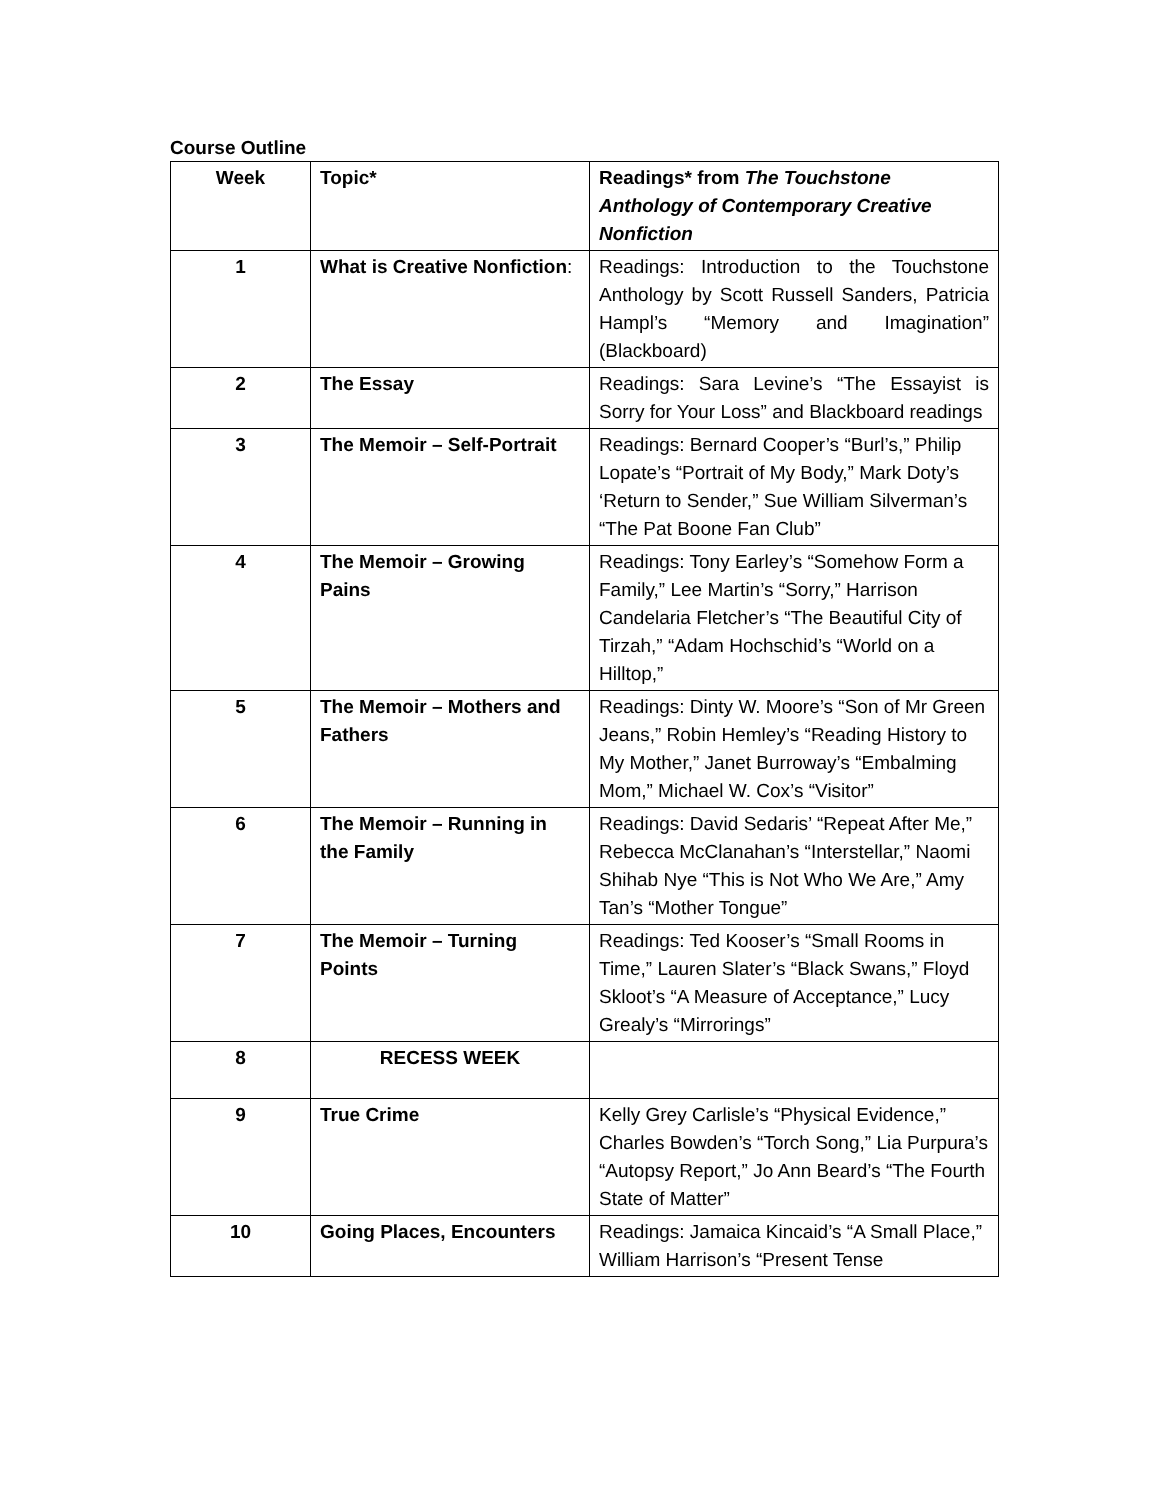Course Outline
| Week | Topic* | Readings* from The Touchstone Anthology of Contemporary Creative Nonfiction |
| --- | --- | --- |
| 1 | What is Creative Nonfiction : | Readings: Introduction to the Touchstone Anthology by Scott Russell Sanders, Patricia Hampl’s “Memory and Imagination” (Blackboard) |
| 2 | The Essay | Readings: Sara Levine’s “The Essayist is Sorry for Your Loss” and Blackboard readings |
| 3 | The Memoir – Self-Portrait | Readings: Bernard Cooper’s “Burl’s,” Philip Lopate’s “Portrait of My Body,” Mark Doty’s ‘Return to Sender,” Sue William Silverman’s “The Pat Boone Fan Club” |
| 4 | The Memoir – Growing Pains | Readings: Tony Earley’s “Somehow Form a Family,” Lee Martin’s “Sorry,” Harrison Candelaria Fletcher’s “The Beautiful City of Tirzah,” “Adam Hochschid’s “World on a Hilltop,” |
| 5 | The Memoir – Mothers and Fathers | Readings: Dinty W. Moore’s “Son of Mr Green Jeans,” Robin Hemley’s “Reading History to My Mother,” Janet Burroway’s “Embalming Mom,” Michael W. Cox’s “Visitor” |
| 6 | The Memoir – Running in the Family | Readings: David Sedaris’ “Repeat After Me,” Rebecca McClanahan’s “Interstellar,” Naomi Shihab Nye “This is Not Who We Are,” Amy Tan’s “Mother Tongue” |
| 7 | The Memoir – Turning Points | Readings: Ted Kooser’s “Small Rooms in Time,” Lauren Slater’s “Black Swans,” Floyd Skloot’s “A Measure of Acceptance,” Lucy Grealy’s “Mirrorings” |
| 8 | RECESS WEEK | |
| 9 | True Crime | Kelly Grey Carlisle’s “Physical Evidence,” Charles Bowden’s “Torch Song,” Lia Purpura’s “Autopsy Report,” Jo Ann Beard’s “The Fourth State of Matter” |
| 10 | Going Places, Encounters | Readings: Jamaica Kincaid’s “A Small Place,” William Harrison’s “Present Tense |